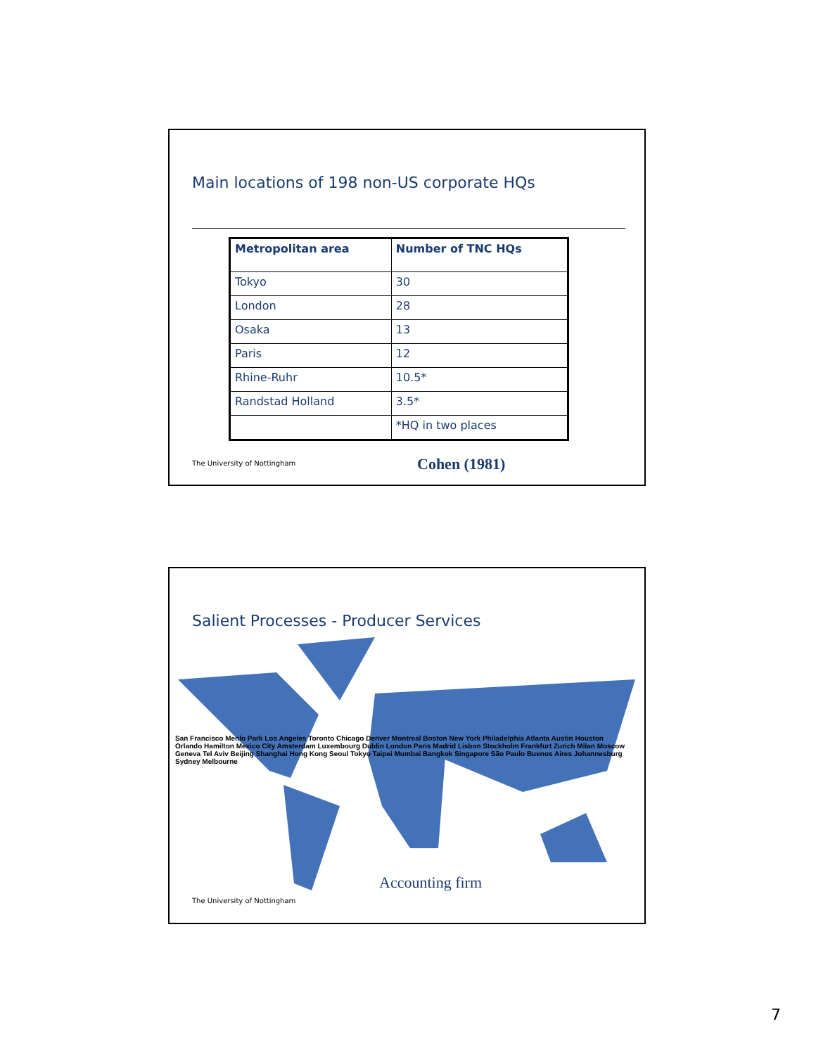Main locations of 198 non-US corporate HQs
| Metropolitan area | Number of TNC HQs |
| --- | --- |
| Tokyo | 30 |
| London | 28 |
| Osaka | 13 |
| Paris | 12 |
| Rhine-Ruhr | 10.5* |
| Randstad Holland | 3.5* |
| | *HQ in two places |
The University of Nottingham Cohen (1981)
Salient Processes - Producer Services
San Francisco Menlo Park Los Angeles Toronto Chicago Denver Montreal Boston New York Philadelphia Atlanta Austin Houston Orlando Hamilton Mexico City Amsterdam Luxembourg Dublin London Paris Madrid Lisbon Stockholm Frankfurt Zurich Milan Moscow Geneva Tel Aviv Beijing Shanghai Hong Kong Seoul Tokyo Taipei Mumbai Bangkok Singapore São Paulo Buenos Aires Johannesburg Sydney Melbourne
Accounting firm
The University of Nottingham
7